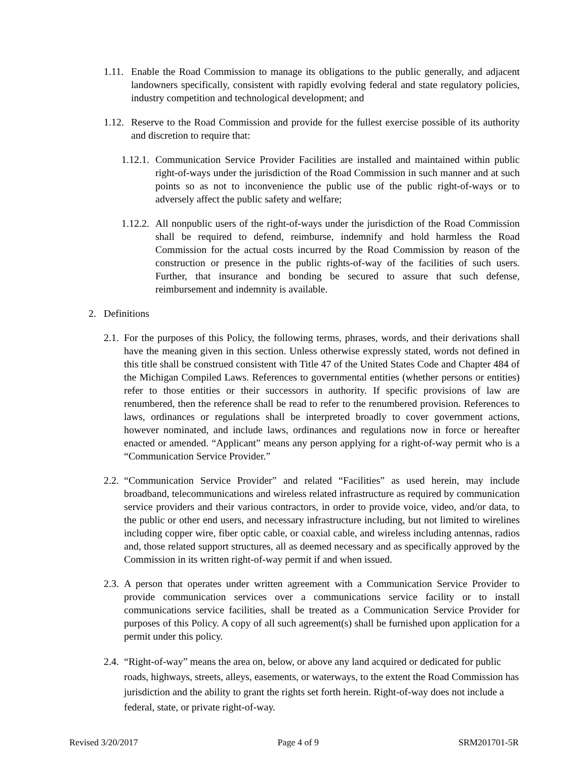1.11. Enable the Road Commission to manage its obligations to the public generally, and adjacent landowners specifically, consistent with rapidly evolving federal and state regulatory policies, industry competition and technological development; and
1.12. Reserve to the Road Commission and provide for the fullest exercise possible of its authority and discretion to require that:
1.12.1. Communication Service Provider Facilities are installed and maintained within public right-of-ways under the jurisdiction of the Road Commission in such manner and at such points so as not to inconvenience the public use of the public right-of-ways or to adversely affect the public safety and welfare;
1.12.2. All nonpublic users of the right-of-ways under the jurisdiction of the Road Commission shall be required to defend, reimburse, indemnify and hold harmless the Road Commission for the actual costs incurred by the Road Commission by reason of the construction or presence in the public rights-of-way of the facilities of such users. Further, that insurance and bonding be secured to assure that such defense, reimbursement and indemnity is available.
2. Definitions
2.1. For the purposes of this Policy, the following terms, phrases, words, and their derivations shall have the meaning given in this section. Unless otherwise expressly stated, words not defined in this title shall be construed consistent with Title 47 of the United States Code and Chapter 484 of the Michigan Compiled Laws. References to governmental entities (whether persons or entities) refer to those entities or their successors in authority. If specific provisions of law are renumbered, then the reference shall be read to refer to the renumbered provision. References to laws, ordinances or regulations shall be interpreted broadly to cover government actions, however nominated, and include laws, ordinances and regulations now in force or hereafter enacted or amended. “Applicant” means any person applying for a right-of-way permit who is a “Communication Service Provider.”
2.2. “Communication Service Provider” and related “Facilities” as used herein, may include broadband, telecommunications and wireless related infrastructure as required by communication service providers and their various contractors, in order to provide voice, video, and/or data, to the public or other end users, and necessary infrastructure including, but not limited to wirelines including copper wire, fiber optic cable, or coaxial cable, and wireless including antennas, radios and, those related support structures, all as deemed necessary and as specifically approved by the Commission in its written right-of-way permit if and when issued.
2.3. A person that operates under written agreement with a Communication Service Provider to provide communication services over a communications service facility or to install communications service facilities, shall be treated as a Communication Service Provider for purposes of this Policy. A copy of all such agreement(s) shall be furnished upon application for a permit under this policy.
2.4. “Right-of-way” means the area on, below, or above any land acquired or dedicated for public roads, highways, streets, alleys, easements, or waterways, to the extent the Road Commission has jurisdiction and the ability to grant the rights set forth herein. Right-of-way does not include a federal, state, or private right-of-way.
Revised 3/20/2017 Page 4 of 9 SRM201701-5R